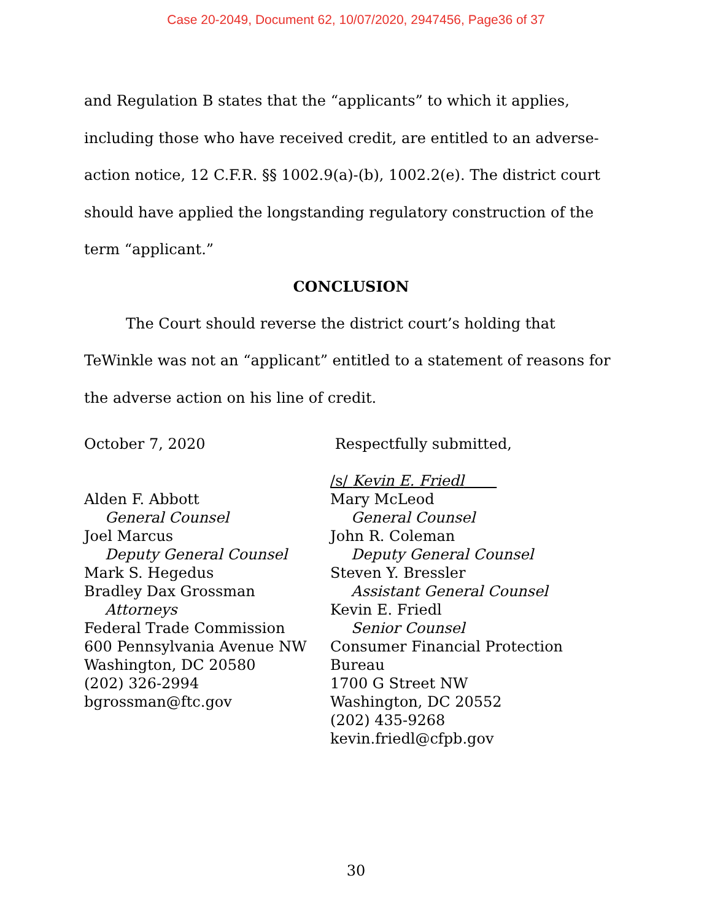Case 20-2049, Document 62, 10/07/2020, 2947456, Page36 of 37
and Regulation B states that the “applicants” to which it applies, including those who have received credit, are entitled to an adverse-action notice, 12 C.F.R. §§ 1002.9(a)-(b), 1002.2(e). The district court should have applied the longstanding regulatory construction of the term “applicant.”
CONCLUSION
The Court should reverse the district court’s holding that TeWinkle was not an “applicant” entitled to a statement of reasons for the adverse action on his line of credit.
October 7, 2020
Alden F. Abbott
General Counsel
Joel Marcus
Deputy General Counsel
Mark S. Hegedus
Bradley Dax Grossman
Attorneys
Federal Trade Commission
600 Pennsylvania Avenue NW
Washington, DC 20580
(202) 326-2994
bgrossman@ftc.gov
Respectfully submitted,
/s/ Kevin E. Friedl
Mary McLeod
General Counsel
John R. Coleman
Deputy General Counsel
Steven Y. Bressler
Assistant General Counsel
Kevin E. Friedl
Senior Counsel
Consumer Financial Protection Bureau
1700 G Street NW
Washington, DC 20552
(202) 435-9268
kevin.friedl@cfpb.gov
30